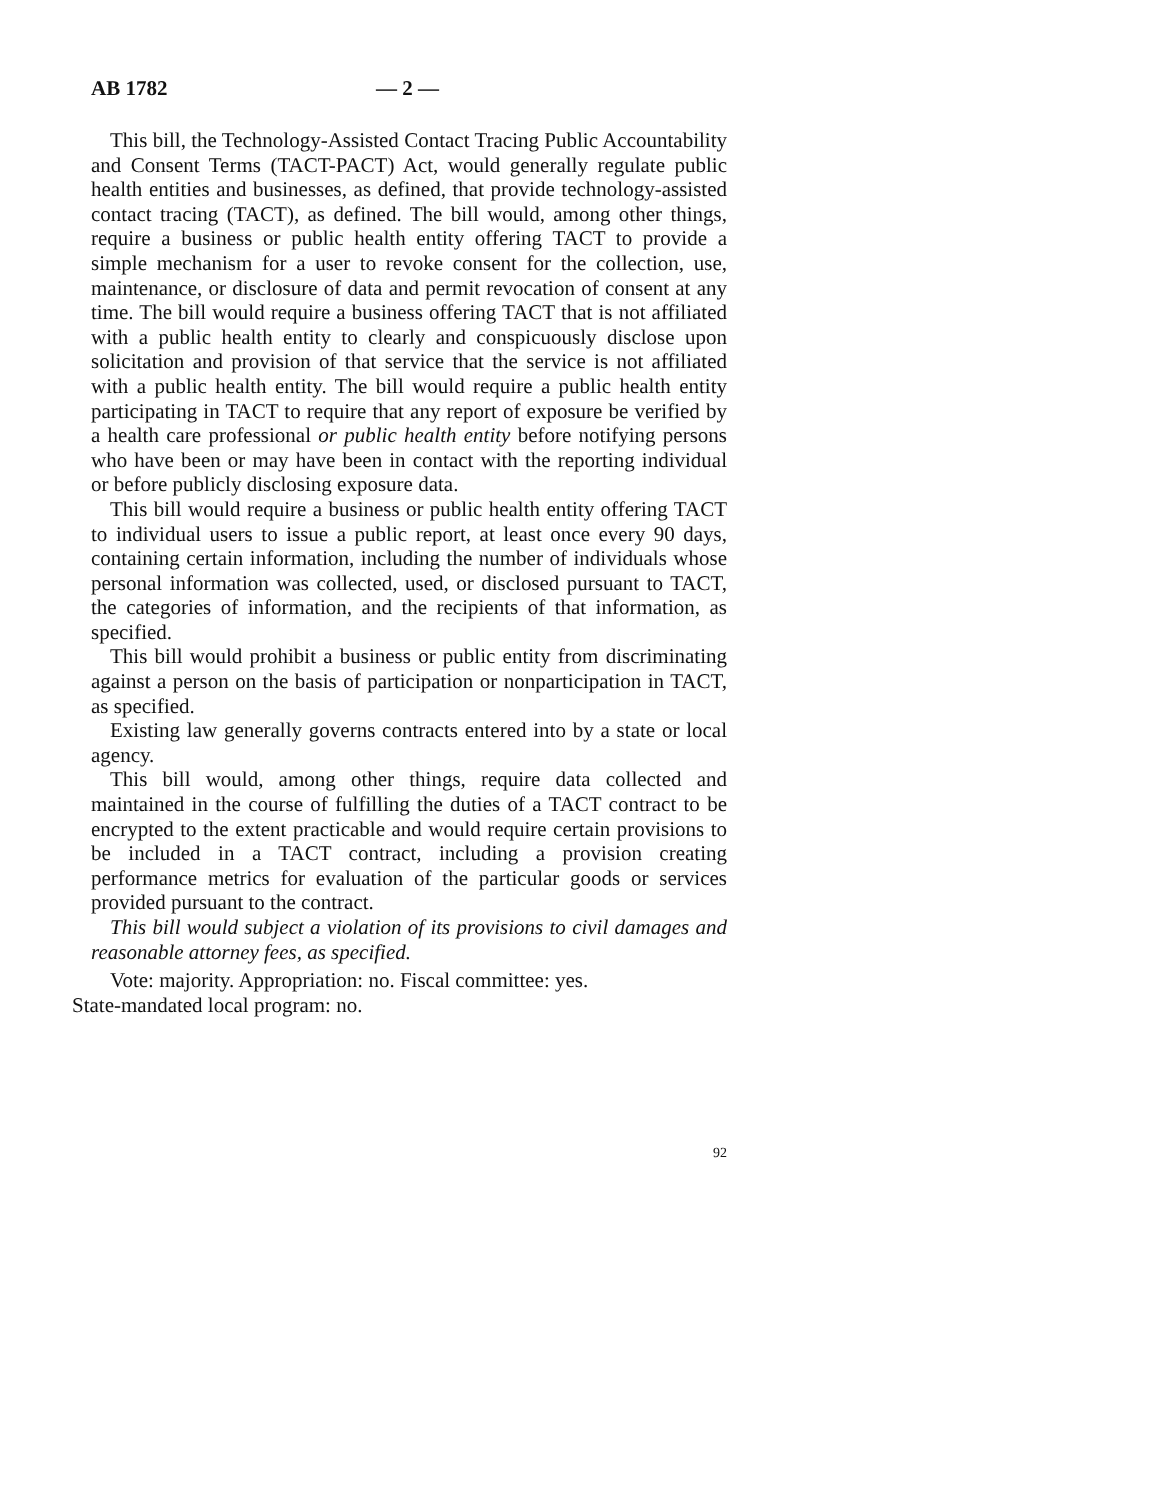AB 1782 — 2 —
This bill, the Technology-Assisted Contact Tracing Public Accountability and Consent Terms (TACT-PACT) Act, would generally regulate public health entities and businesses, as defined, that provide technology-assisted contact tracing (TACT), as defined. The bill would, among other things, require a business or public health entity offering TACT to provide a simple mechanism for a user to revoke consent for the collection, use, maintenance, or disclosure of data and permit revocation of consent at any time. The bill would require a business offering TACT that is not affiliated with a public health entity to clearly and conspicuously disclose upon solicitation and provision of that service that the service is not affiliated with a public health entity. The bill would require a public health entity participating in TACT to require that any report of exposure be verified by a health care professional or public health entity before notifying persons who have been or may have been in contact with the reporting individual or before publicly disclosing exposure data.
This bill would require a business or public health entity offering TACT to individual users to issue a public report, at least once every 90 days, containing certain information, including the number of individuals whose personal information was collected, used, or disclosed pursuant to TACT, the categories of information, and the recipients of that information, as specified.
This bill would prohibit a business or public entity from discriminating against a person on the basis of participation or nonparticipation in TACT, as specified.
Existing law generally governs contracts entered into by a state or local agency.
This bill would, among other things, require data collected and maintained in the course of fulfilling the duties of a TACT contract to be encrypted to the extent practicable and would require certain provisions to be included in a TACT contract, including a provision creating performance metrics for evaluation of the particular goods or services provided pursuant to the contract.
This bill would subject a violation of its provisions to civil damages and reasonable attorney fees, as specified.
Vote: majority. Appropriation: no. Fiscal committee: yes.
State-mandated local program: no.
92